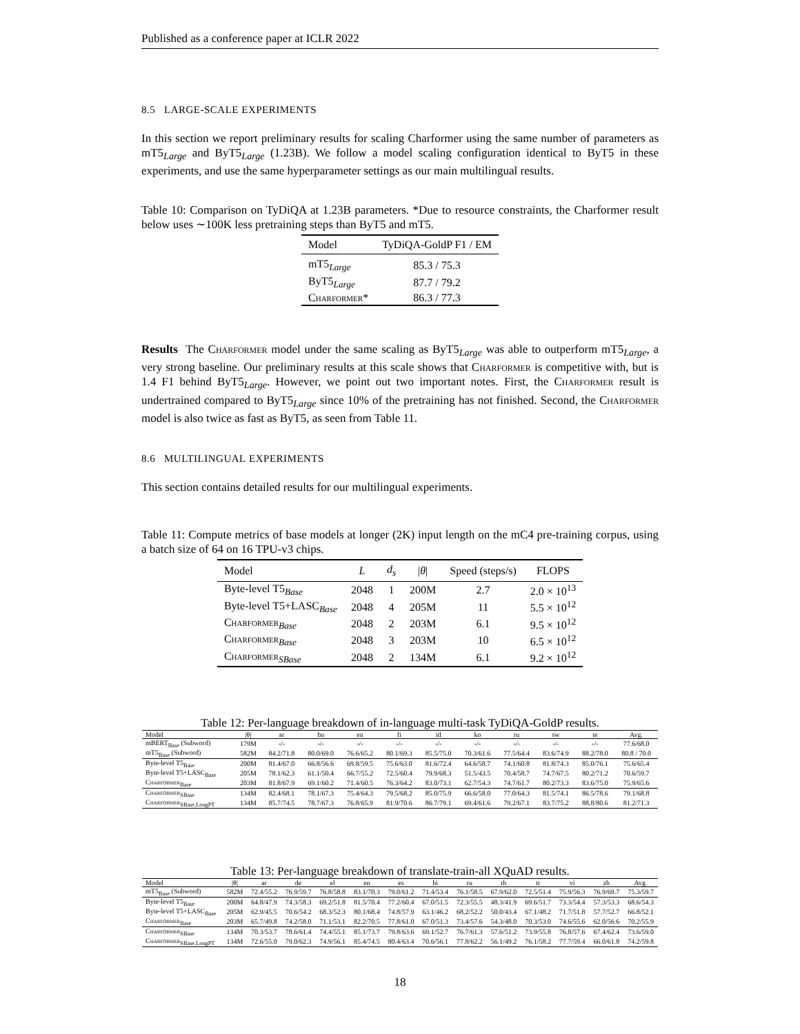Published as a conference paper at ICLR 2022
8.5 LARGE-SCALE EXPERIMENTS
In this section we report preliminary results for scaling Charformer using the same number of parameters as mT5<sub>Large</sub> and ByT5<sub>Large</sub> (1.23B). We follow a model scaling configuration identical to ByT5 in these experiments, and use the same hyperparameter settings as our main multilingual results.
Table 10: Comparison on TyDiQA at 1.23B parameters. *Due to resource constraints, the Charformer result below uses ∼100K less pretraining steps than ByT5 and mT5.
| Model | TyDiQA-GoldP F1 / EM |
| --- | --- |
| mT5<sub>Large</sub> | 85.3 / 75.3 |
| ByT5<sub>Large</sub> | 87.7 / 79.2 |
| Charformer * | 86.3 / 77.3 |
Results The Charformer model under the same scaling as ByT5<sub>Large</sub> was able to outperform mT5<sub>Large</sub>, a very strong baseline. Our preliminary results at this scale shows that Charformer is competitive with, but is 1.4 F1 behind ByT5<sub>Large</sub>. However, we point out two important notes. First, the Charformer result is undertrained compared to ByT5<sub>Large</sub> since 10% of the pretraining has not finished. Second, the Charformer model is also twice as fast as ByT5, as seen from Table 11.
8.6 MULTILINGUAL EXPERIMENTS
This section contains detailed results for our multilingual experiments.
Table 11: Compute metrics of base models at longer (2K) input length on the mC4 pre-training corpus, using a batch size of 64 on 16 TPU-v3 chips.
| Model | L | d<sub>s</sub> | / θ / | Speed (steps/s) | FLOPS |
| --- | --- | --- | --- | --- | --- |
| Byte-level T5<sub>Base</sub> | 2048 | 1 | 200M | 2.7 | 2.0 × 10<sup>13</sup> |
| Byte-level T5+LASC<sub>Base</sub> | 2048 | 4 | 205M | 11 | 5.5 × 10<sup>12</sup> |
| Charformer<sub>Base</sub> | 2048 | 2 | 203M | 6.1 | 9.5 × 10<sup>12</sup> |
| Charformer<sub>Base</sub> | 2048 | 3 | 203M | 10 | 6.5 × 10<sup>12</sup> |
| Charformer<sub>SBase</sub> | 2048 | 2 | 134M | 6.1 | 9.2 × 10<sup>12</sup> |
Table 12: Per-language breakdown of in-language multi-task TyDiQA-GoldP results.
| Model | /θ/ | ar | bn | en | fi | id | ko | ru | sw | te | Avg. |
| --- | --- | --- | --- | --- | --- | --- | --- | --- | --- | --- | --- |
| mBERT<sub>Base</sub> (Subword) | 179M | -/- | -/- | -/- | -/- | -/- | -/- | -/- | -/- | -/- | 77.6/68.0 |
| mT5<sub>Base</sub> (Subword) | 582M | 84.2/71.8 | 80.0/69.0 | 76.6/65.2 | 80.1/69.3 | 85.5/75.0 | 70.3/61.6 | 77.5/64.4 | 83.6/74.9 | 88.2/78.0 | 80.8 / 70.0 |
| Byte-level T5<sub>Base</sub> | 200M | 81.4/67.0 | 66.8/56.6 | 69.8/59.5 | 75.6/63.0 | 81.6/72.4 | 64.6/58.7 | 74.1/60.8 | 81.8/74.3 | 85.0/76.1 | 75.6/65.4 |
| Byte-level T5+LASC<sub>Base</sub> | 205M | 78.1/62.3 | 61.1/50.4 | 66.7/55.2 | 72.5/60.4 | 79.9/68.3 | 51.5/43.5 | 70.4/58.7 | 74.7/67.5 | 80.2/71.2 | 70.6/59.7 |
| Charformer<sub>Base</sub> | 203M | 81.8/67.9 | 69.1/60.2 | 71.4/60.5 | 76.3/64.2 | 83.0/73.1 | 62.7/54.3 | 74.7/61.7 | 80.2/73.3 | 83.6/75.0 | 75.9/65.6 |
| Charformer<sub>SBase</sub> | 134M | 82.4/68.1 | 78.1/67.3 | 75.4/64.3 | 79.5/68.2 | 85.0/75.9 | 66.6/58.0 | 77.0/64.3 | 81.5/74.1 | 86.5/78.6 | 79.1/68.8 |
| Charformer<sub>SBase,LongPT</sub> | 134M | 85.7/74.5 | 78.7/67.3 | 76.8/65.9 | 81.9/70.6 | 86.7/79.1 | 69.4/61.6 | 79.2/67.1 | 83.7/75.2 | 88.8/80.6 | 81.2/71.3 |
Table 13: Per-language breakdown of translate-train-all XQuAD results.
| Model | /θ/ | ar | de | el | en | es | hi | ru | th | tr | vi | zh | Avg. |
| --- | --- | --- | --- | --- | --- | --- | --- | --- | --- | --- | --- | --- | --- |
| mT5<sub>Base</sub> (Subword) | 582M | 72.4/55.2 | 76.9/59.7 | 76.8/58.8 | 83.1/70.3 | 79.0/61.2 | 71.4/53.4 | 76.1/58.5 | 67.9/62.0 | 72.5/51.4 | 75.9/56.3 | 76.9/69.7 | 75.3/59.7 |
| Byte-level T5<sub>Base</sub> | 200M | 64.8/47.9 | 74.3/58.3 | 69.2/51.8 | 81.5/70.4 | 77.2/60.4 | 67.0/51.5 | 72.3/55.5 | 48.3/41.9 | 69.6/51.7 | 73.3/54.4 | 57.3/53.3 | 68.6/54.3 |
| Byte-level T5+LASC<sub>Base</sub> | 205M | 62.9/45.5 | 70.6/54.2 | 68.3/52.3 | 80.1/68.4 | 74.8/57.9 | 63.1/46.2 | 68.2/52.2 | 50.0/43.4 | 67.1/48.2 | 71.7/51.8 | 57.7/52.7 | 66.8/52.1 |
| Charformer<sub>Base</sub> | 203M | 65.7/49.8 | 74.2/58.0 | 71.1/53.1 | 82.2/70.5 | 77.8/61.0 | 67.0/51.3 | 73.4/57.6 | 54.3/48.0 | 70.3/53.0 | 74.6/55.6 | 62.0/56.6 | 70.2/55.9 |
| Charformer<sub>SBase</sub> | 134M | 70.3/53.7 | 78.6/61.4 | 74.4/55.1 | 85.1/73.7 | 79.8/63.6 | 69.1/52.7 | 76.7/61.3 | 57.6/51.2 | 73.9/55.8 | 76.8/57.6 | 67.4/62.4 | 73.6/59.0 |
| Charformer<sub>SBase,LongPT</sub> | 134M | 72.6/55.0 | 79.0/62.3 | 74.9/56.1 | 85.4/74.5 | 80.4/63.4 | 70.6/56.1 | 77.8/62.2 | 56.1/49.2 | 76.1/58.2 | 77.7/59.4 | 66.0/61.8 | 74.2/59.8 |
18